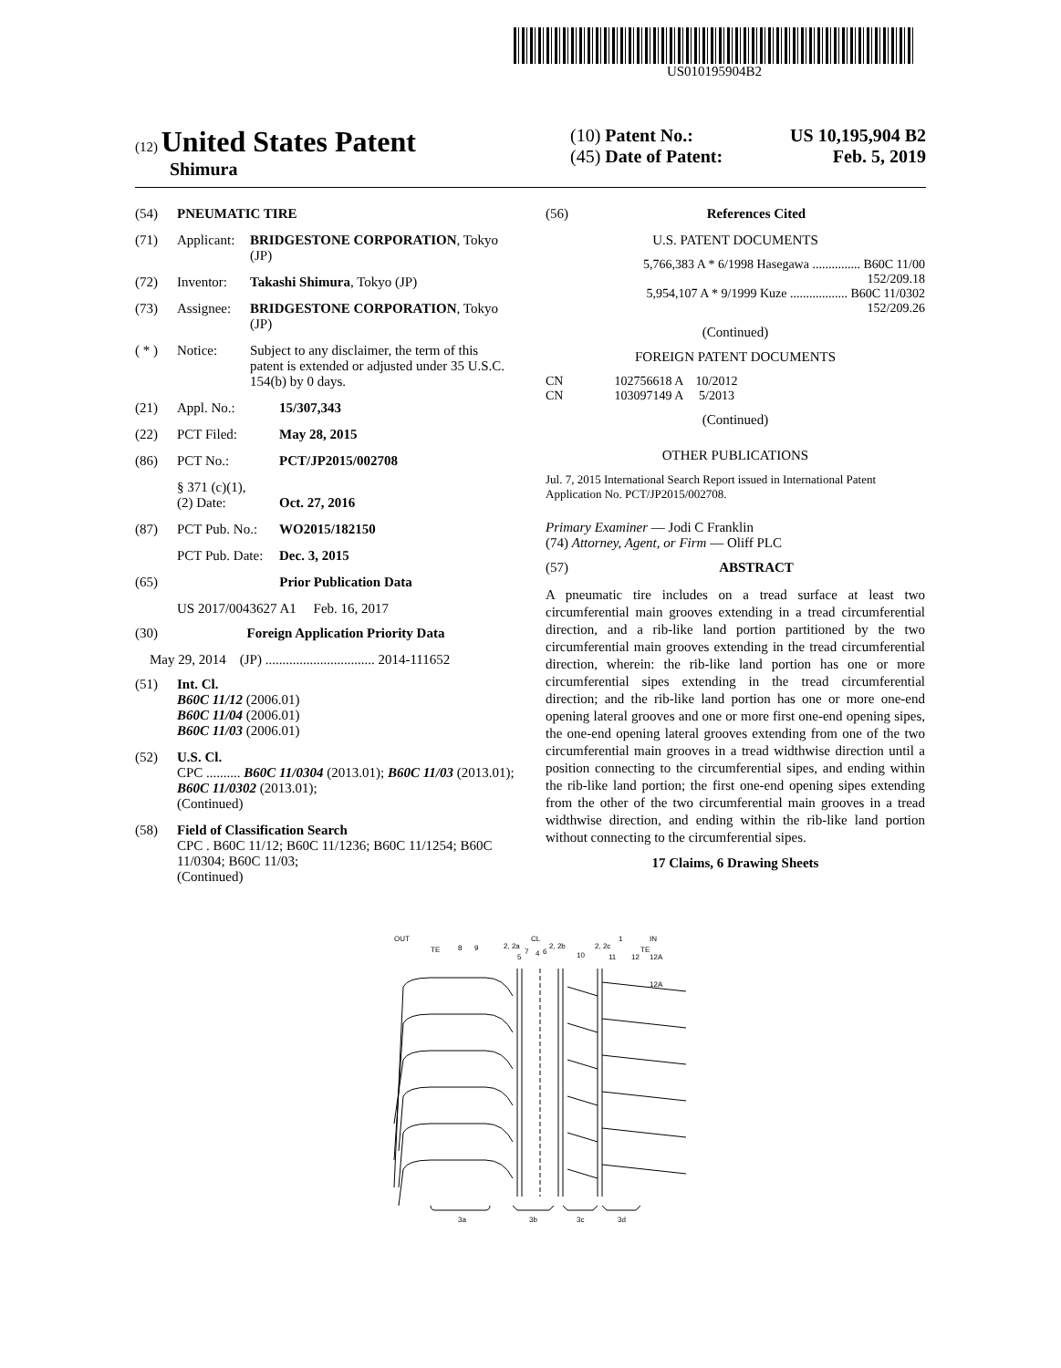US010195904B2
(12) United States Patent
Shimura
(10) Patent No.: US 10,195,904 B2
(45) Date of Patent: Feb. 5, 2019
(54) PNEUMATIC TIRE
(71) Applicant: BRIDGESTONE CORPORATION, Tokyo (JP)
(72) Inventor: Takashi Shimura, Tokyo (JP)
(73) Assignee: BRIDGESTONE CORPORATION, Tokyo (JP)
( * ) Notice: Subject to any disclaimer, the term of this patent is extended or adjusted under 35 U.S.C. 154(b) by 0 days.
(21) Appl. No.: 15/307,343
(22) PCT Filed: May 28, 2015
(86) PCT No.: PCT/JP2015/002708
§ 371 (c)(1),
(2) Date:
Oct. 27, 2016
(87) PCT Pub. No.: WO2015/182150
PCT Pub. Date: Dec. 3, 2015
(65) Prior Publication Data
US 2017/0043627 A1 Feb. 16, 2017
(30) Foreign Application Priority Data
May 29, 2014 (JP) ................................ 2014-111652
(51) Int. Cl.
B60C 11/12 (2006.01)
B60C 11/04 (2006.01)
B60C 11/03 (2006.01)
(52) U.S. Cl.
CPC .......... B60C 11/0304 (2013.01); B60C 11/03 (2013.01); B60C 11/0302 (2013.01);
(Continued)
(58) Field of Classification Search
CPC . B60C 11/12; B60C 11/1236; B60C 11/1254; B60C 11/0304; B60C 11/03;
(Continued)
(56) References Cited
U.S. PATENT DOCUMENTS
5,766,383 A * 6/1998 Hasegawa ............... B60C 11/00
152/209.18
5,954,107 A * 9/1999 Kuze .................. B60C 11/0302
152/209.26
(Continued)
FOREIGN PATENT DOCUMENTS
CN 102756618 A 10/2012
CN 103097149 A 5/2013
(Continued)
OTHER PUBLICATIONS
Jul. 7, 2015 International Search Report issued in International Patent Application No. PCT/JP2015/002708.
Primary Examiner — Jodi C Franklin
(74) Attorney, Agent, or Firm — Oliff PLC
(57) ABSTRACT
A pneumatic tire includes on a tread surface at least two circumferential main grooves extending in a tread circumferential direction, and a rib-like land portion partitioned by the two circumferential main grooves extending in the tread circumferential direction, wherein: the rib-like land portion has one or more circumferential sipes extending in the tread circumferential direction; and the rib-like land portion has one or more one-end opening lateral grooves and one or more first one-end opening sipes, the one-end opening lateral grooves extending from one of the two circumferential main grooves in a tread widthwise direction until a position connecting to the circumferential sipes, and ending within the rib-like land portion; the first one-end opening sipes extending from the other of the two circumferential main grooves in a tread widthwise direction, and ending within the rib-like land portion without connecting to the circumferential sipes.
17 Claims, 6 Drawing Sheets
OUT
IN
CL
TE
TE
8
9
2, 2a
5
7
4
6
2, 2b
10
2, 2c
11
12
1
12A
12A
3a
3b
3c
3d